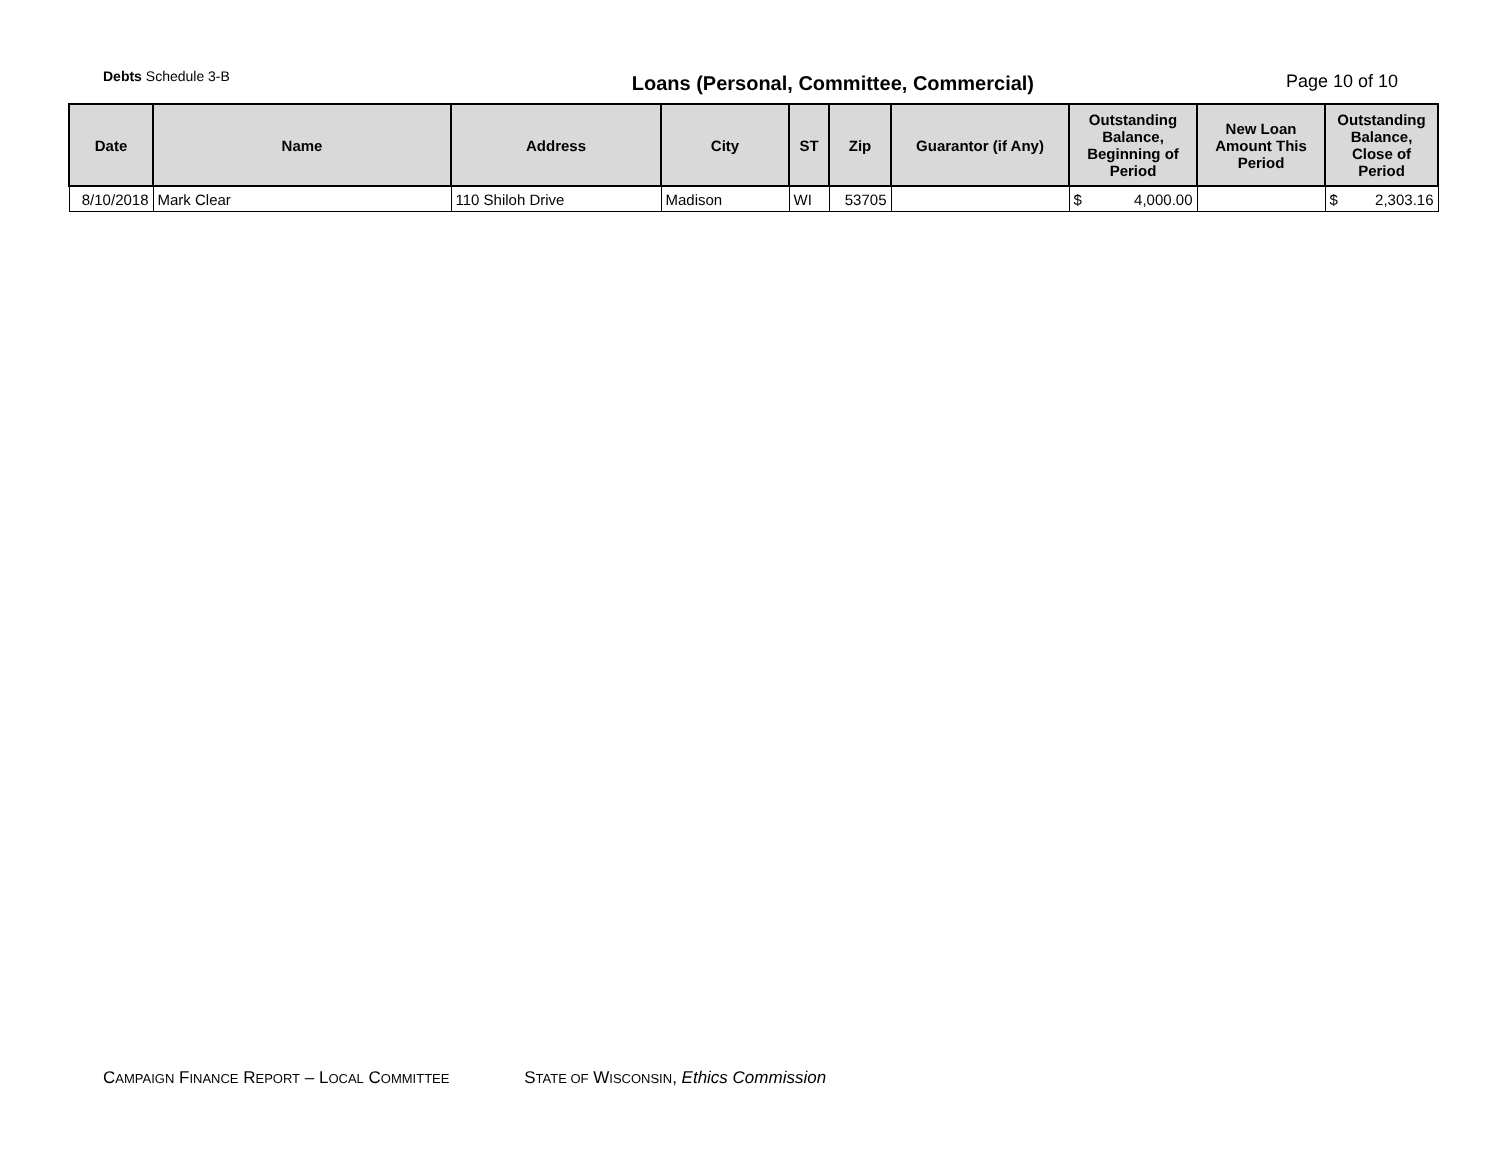Debts Schedule 3-B
Loans (Personal, Committee, Commercial)
Page 10 of 10
| Date | Name | Address | City | ST | Zip | Guarantor (if Any) | Outstanding Balance, Beginning of Period | New Loan Amount This Period | Outstanding Balance, Close of Period |
| --- | --- | --- | --- | --- | --- | --- | --- | --- | --- |
| 8/10/2018 | Mark Clear | 110 Shiloh Drive | Madison | WI | 53705 | | $ 4,000.00 | | $ 2,303.16 |
CAMPAIGN FINANCE REPORT – LOCAL COMMITTEE STATE OF WISCONSIN, Ethics Commission